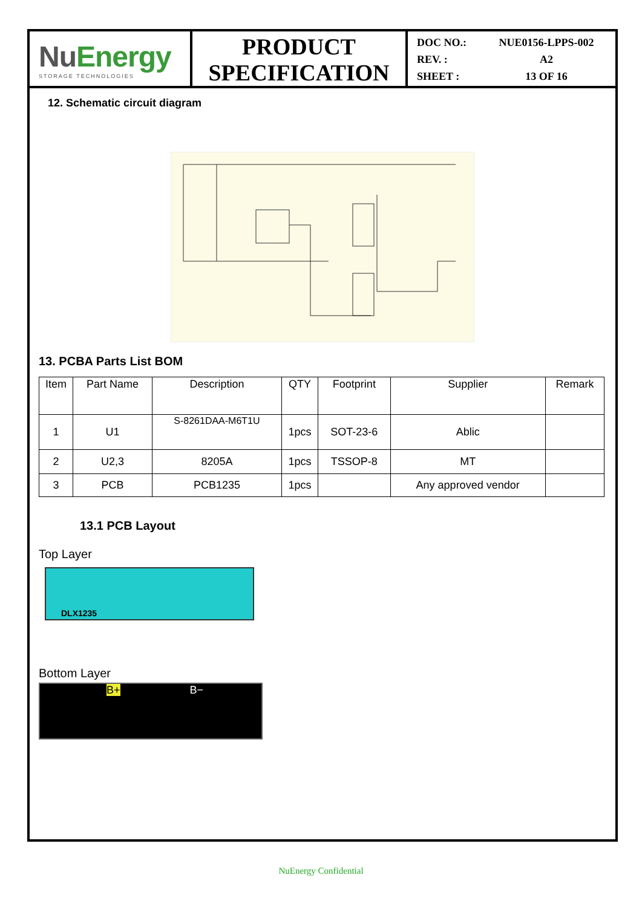NuEnergy
STORAGE TECHNOLOGIES
PRODUCT
SPECIFICATION
DOC NO.: NUE0156-LPPS-002
REV. : A2
SHEET : 13 OF 16
12. Schematic circuit diagram
13. PCBA Parts List BOM
| Item | Part Name | Description | QTY | Footprint | Supplier | Remark |
| --- | --- | --- | --- | --- | --- | --- |
| 1 | U1 | S-8261DAA-M6T1U | 1pcs | SOT-23-6 | Ablic | |
| 2 | U2,3 | 8205A | 1pcs | TSSOP-8 | MT | |
| 3 | PCB | PCB1235 | 1pcs | | Any approved vendor | |
13.1 PCB Layout
Top Layer
DLX1235
Bottom Layer
B+ B−
NuEnergy Confidential